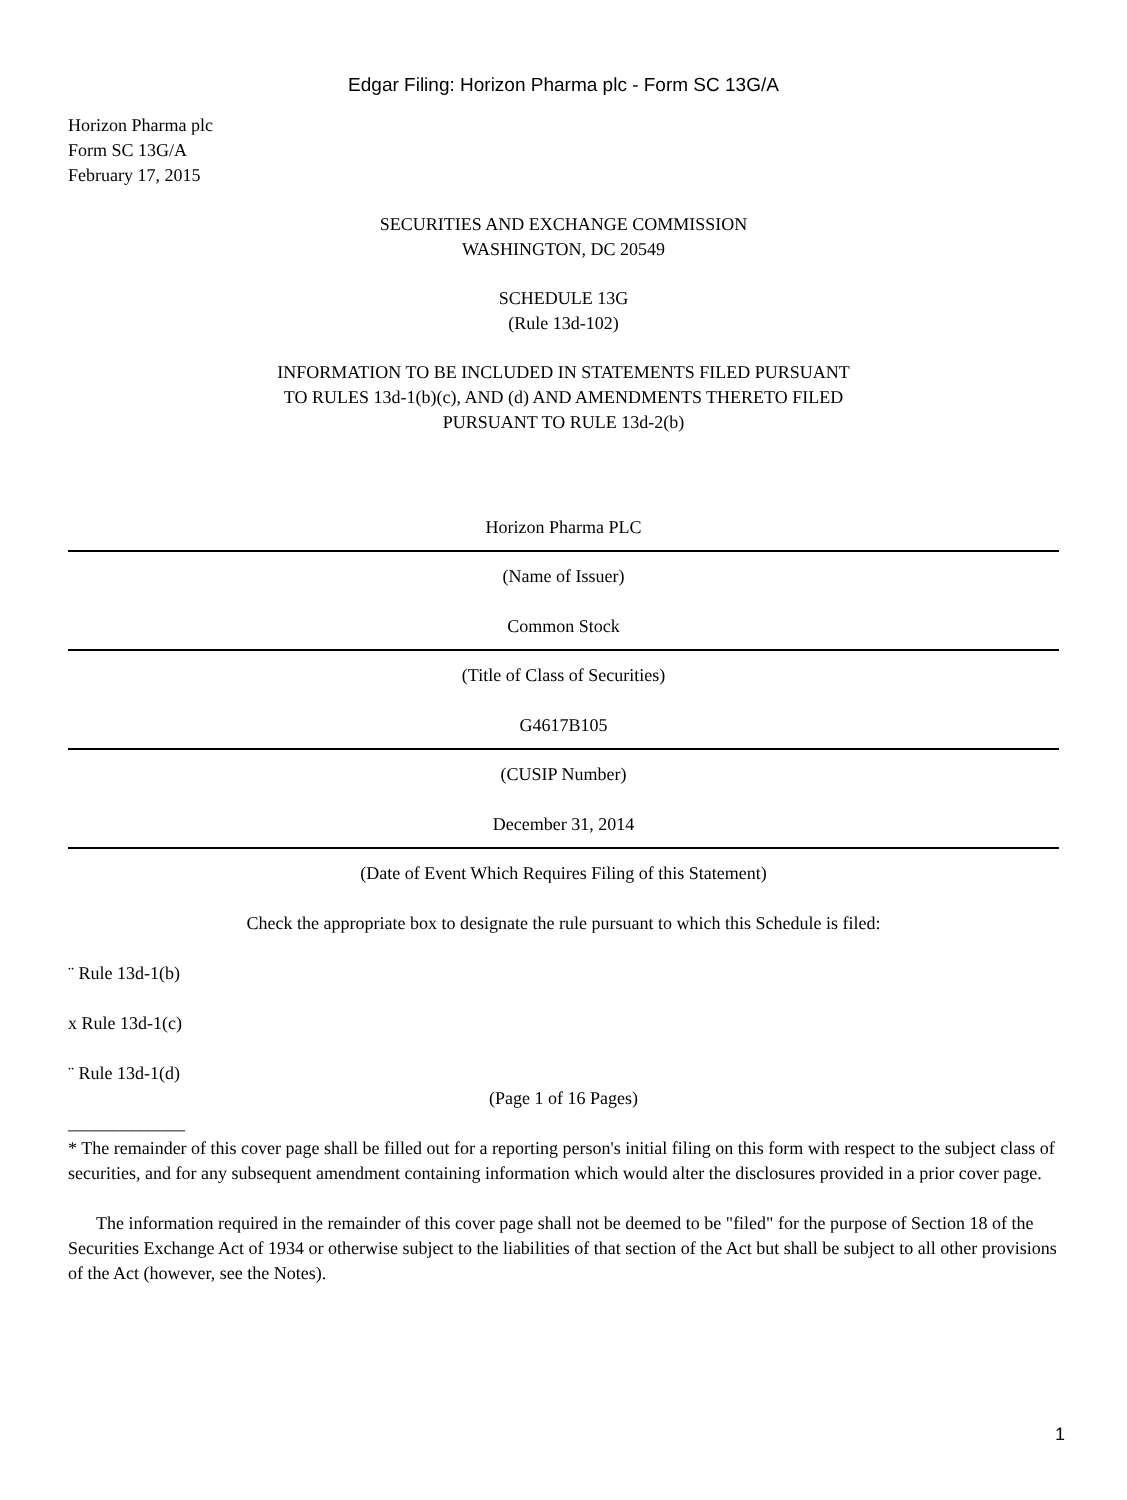Edgar Filing: Horizon Pharma plc - Form SC 13G/A
Horizon Pharma plc
Form SC 13G/A
February 17, 2015
SECURITIES AND EXCHANGE COMMISSION
WASHINGTON, DC 20549
SCHEDULE 13G
(Rule 13d-102)
INFORMATION TO BE INCLUDED IN STATEMENTS FILED PURSUANT
TO RULES 13d-1(b)(c), AND (d) AND AMENDMENTS THERETO FILED
PURSUANT TO RULE 13d-2(b)
Horizon Pharma PLC
(Name of Issuer)
Common Stock
(Title of Class of Securities)
G4617B105
(CUSIP Number)
December 31, 2014
(Date of Event Which Requires Filing of this Statement)
Check the appropriate box to designate the rule pursuant to which this Schedule is filed:
¨ Rule 13d-1(b)
x Rule 13d-1(c)
¨ Rule 13d-1(d)
(Page 1 of 16 Pages)
_____________
* The remainder of this cover page shall be filled out for a reporting person's initial filing on this form with respect to the subject class of securities, and for any subsequent amendment containing information which would alter the disclosures provided in a prior cover page.
The information required in the remainder of this cover page shall not be deemed to be "filed" for the purpose of Section 18 of the Securities Exchange Act of 1934 or otherwise subject to the liabilities of that section of the Act but shall be subject to all other provisions of the Act (however, see the Notes).
1